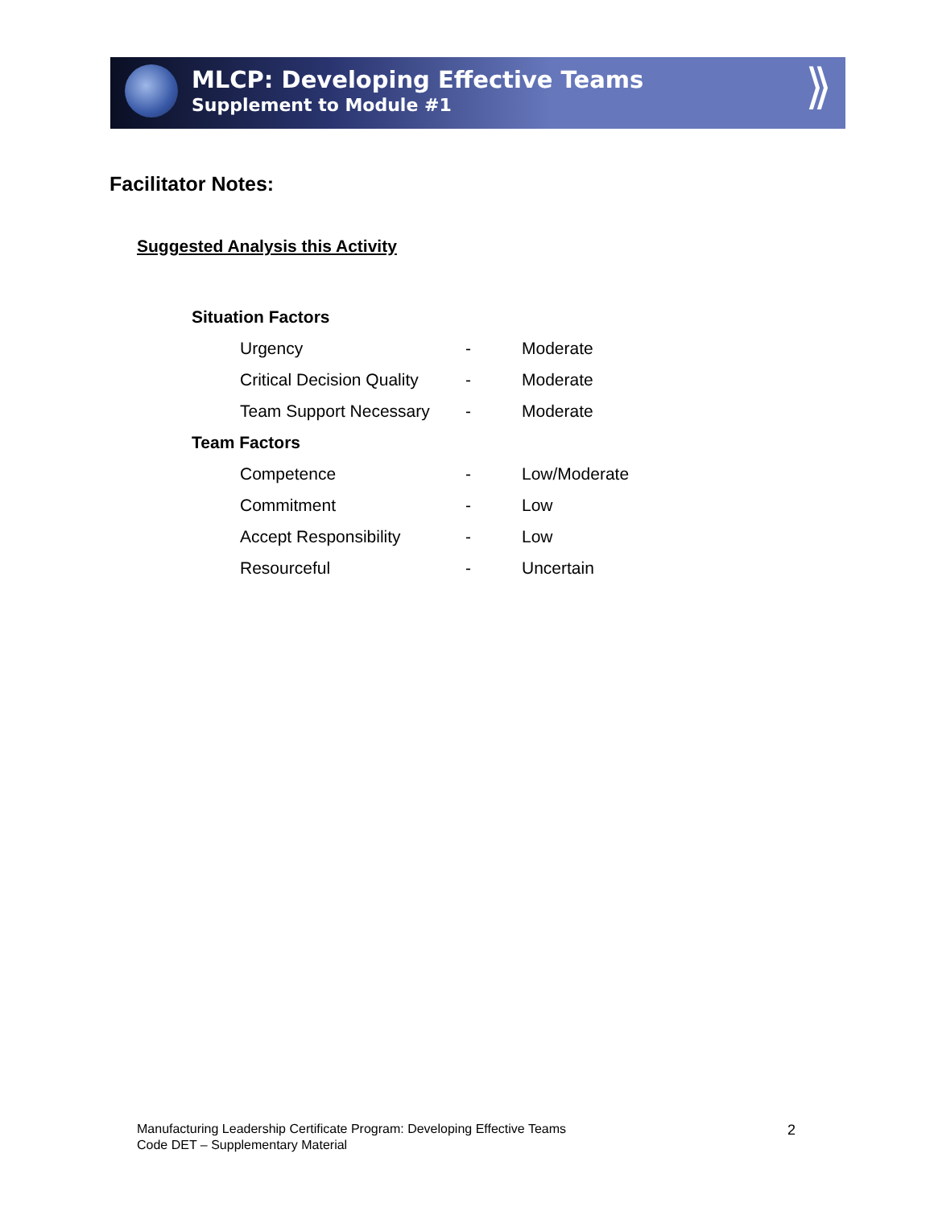MLCP: Developing Effective Teams
Supplement to Module #1
⟫
Facilitator Notes:
Suggested Analysis this Activity
| Situation Factors | | |
| --- | --- | --- |
| Urgency | - | Moderate |
| Critical Decision Quality | - | Moderate |
| Team Support Necessary | - | Moderate |
| Team Factors | | |
| Competence | - | Low/Moderate |
| Commitment | - | Low |
| Accept Responsibility | - | Low |
| Resourceful | - | Uncertain |
Manufacturing Leadership Certificate Program: Developing Effective Teams
Code DET – Supplementary Material
2